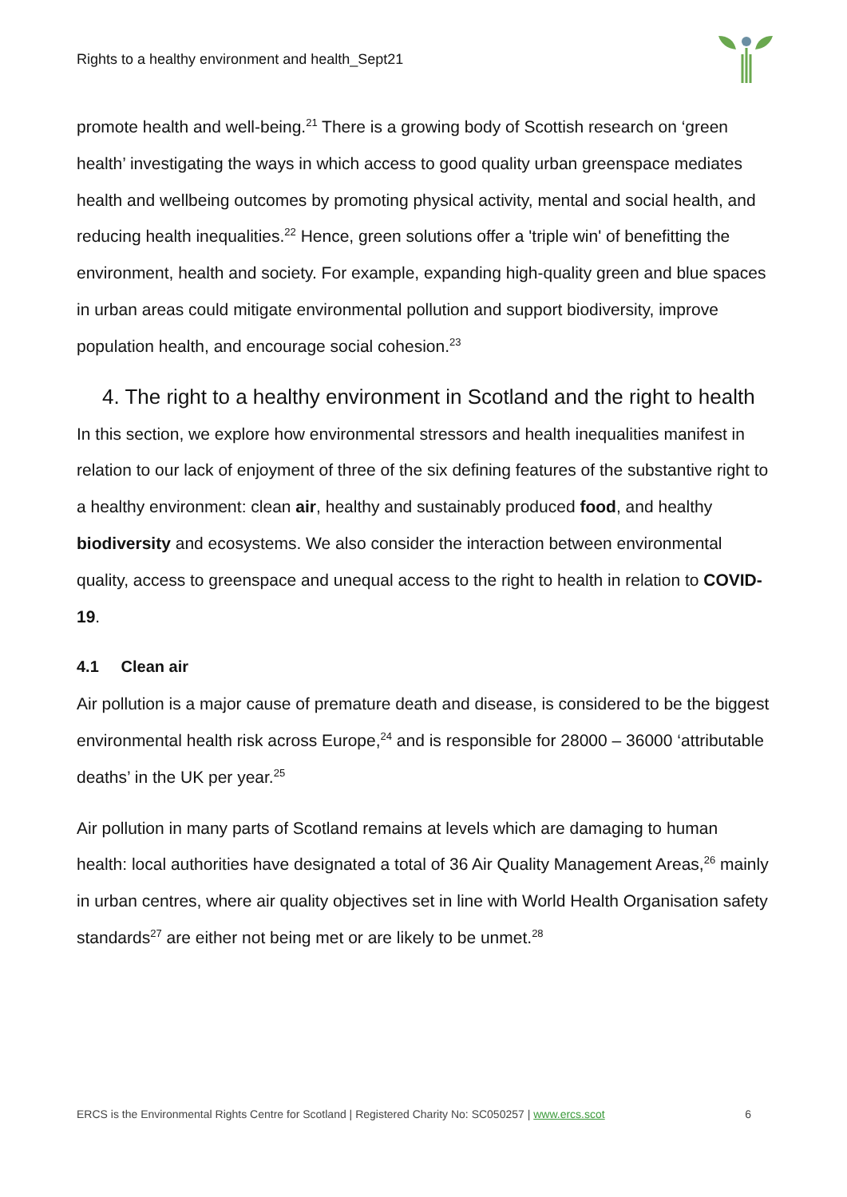Rights to a healthy environment and health_Sept21
promote health and well-being.<sup>21</sup> There is a growing body of Scottish research on ‘green health’ investigating the ways in which access to good quality urban greenspace mediates health and wellbeing outcomes by promoting physical activity, mental and social health, and reducing health inequalities.<sup>22</sup> Hence, green solutions offer a 'triple win' of benefitting the environment, health and society. For example, expanding high-quality green and blue spaces in urban areas could mitigate environmental pollution and support biodiversity, improve population health, and encourage social cohesion.<sup>23</sup>
4. The right to a healthy environment in Scotland and the right to health
In this section, we explore how environmental stressors and health inequalities manifest in relation to our lack of enjoyment of three of the six defining features of the substantive right to a healthy environment: clean air, healthy and sustainably produced food, and healthy biodiversity and ecosystems. We also consider the interaction between environmental quality, access to greenspace and unequal access to the right to health in relation to COVID-19.
4.1 Clean air
Air pollution is a major cause of premature death and disease, is considered to be the biggest environmental health risk across Europe,<sup>24</sup> and is responsible for 28000 – 36000 ‘attributable deaths’ in the UK per year.<sup>25</sup>
Air pollution in many parts of Scotland remains at levels which are damaging to human health: local authorities have designated a total of 36 Air Quality Management Areas,<sup>26</sup> mainly in urban centres, where air quality objectives set in line with World Health Organisation safety standards<sup>27</sup> are either not being met or are likely to be unmet.<sup>28</sup>
ERCS is the Environmental Rights Centre for Scotland | Registered Charity No: SC050257 | www.ercs.scot 6